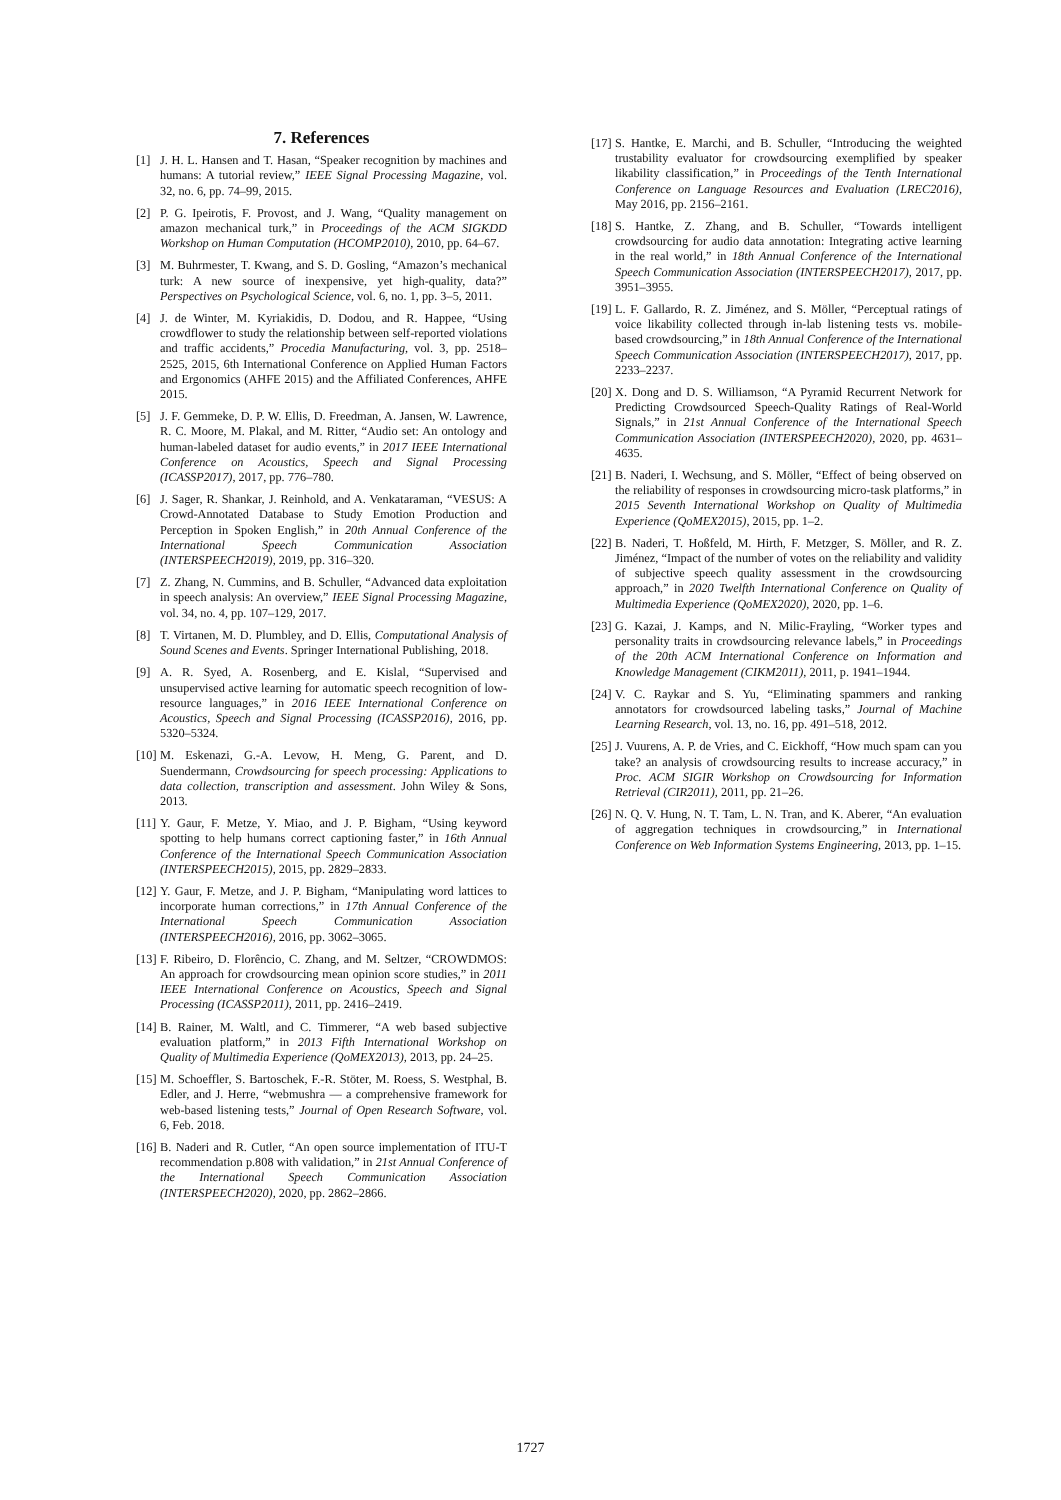7. References
[1] J. H. L. Hansen and T. Hasan, “Speaker recognition by machines and humans: A tutorial review,” IEEE Signal Processing Magazine, vol. 32, no. 6, pp. 74–99, 2015.
[2] P. G. Ipeirotis, F. Provost, and J. Wang, “Quality management on amazon mechanical turk,” in Proceedings of the ACM SIGKDD Workshop on Human Computation (HCOMP2010), 2010, pp. 64–67.
[3] M. Buhrmester, T. Kwang, and S. D. Gosling, “Amazon’s mechanical turk: A new source of inexpensive, yet high-quality, data?” Perspectives on Psychological Science, vol. 6, no. 1, pp. 3–5, 2011.
[4] J. de Winter, M. Kyriakidis, D. Dodou, and R. Happee, “Using crowdflower to study the relationship between self-reported violations and traffic accidents,” Procedia Manufacturing, vol. 3, pp. 2518–2525, 2015, 6th International Conference on Applied Human Factors and Ergonomics (AHFE 2015) and the Affiliated Conferences, AHFE 2015.
[5] J. F. Gemmeke, D. P. W. Ellis, D. Freedman, A. Jansen, W. Lawrence, R. C. Moore, M. Plakal, and M. Ritter, “Audio set: An ontology and human-labeled dataset for audio events,” in 2017 IEEE International Conference on Acoustics, Speech and Signal Processing (ICASSP2017), 2017, pp. 776–780.
[6] J. Sager, R. Shankar, J. Reinhold, and A. Venkataraman, “VESUS: A Crowd-Annotated Database to Study Emotion Production and Perception in Spoken English,” in 20th Annual Conference of the International Speech Communication Association (INTERSPEECH2019), 2019, pp. 316–320.
[7] Z. Zhang, N. Cummins, and B. Schuller, “Advanced data exploitation in speech analysis: An overview,” IEEE Signal Processing Magazine, vol. 34, no. 4, pp. 107–129, 2017.
[8] T. Virtanen, M. D. Plumbley, and D. Ellis, Computational Analysis of Sound Scenes and Events. Springer International Publishing, 2018.
[9] A. R. Syed, A. Rosenberg, and E. Kislal, “Supervised and unsupervised active learning for automatic speech recognition of low-resource languages,” in 2016 IEEE International Conference on Acoustics, Speech and Signal Processing (ICASSP2016), 2016, pp. 5320–5324.
[10] M. Eskenazi, G.-A. Levow, H. Meng, G. Parent, and D. Suendermann, Crowdsourcing for speech processing: Applications to data collection, transcription and assessment. John Wiley & Sons, 2013.
[11] Y. Gaur, F. Metze, Y. Miao, and J. P. Bigham, “Using keyword spotting to help humans correct captioning faster,” in 16th Annual Conference of the International Speech Communication Association (INTERSPEECH2015), 2015, pp. 2829–2833.
[12] Y. Gaur, F. Metze, and J. P. Bigham, “Manipulating word lattices to incorporate human corrections,” in 17th Annual Conference of the International Speech Communication Association (INTERSPEECH2016), 2016, pp. 3062–3065.
[13] F. Ribeiro, D. Florêncio, C. Zhang, and M. Seltzer, “CROWDMOS: An approach for crowdsourcing mean opinion score studies,” in 2011 IEEE International Conference on Acoustics, Speech and Signal Processing (ICASSP2011), 2011, pp. 2416–2419.
[14] B. Rainer, M. Waltl, and C. Timmerer, “A web based subjective evaluation platform,” in 2013 Fifth International Workshop on Quality of Multimedia Experience (QoMEX2013), 2013, pp. 24–25.
[15] M. Schoeffler, S. Bartoschek, F.-R. Stöter, M. Roess, S. Westphal, B. Edler, and J. Herre, “webmushra — a comprehensive framework for web-based listening tests,” Journal of Open Research Software, vol. 6, Feb. 2018.
[16] B. Naderi and R. Cutler, “An open source implementation of ITU-T recommendation p.808 with validation,” in 21st Annual Conference of the International Speech Communication Association (INTERSPEECH2020), 2020, pp. 2862–2866.
[17] S. Hantke, E. Marchi, and B. Schuller, “Introducing the weighted trustability evaluator for crowdsourcing exemplified by speaker likability classification,” in Proceedings of the Tenth International Conference on Language Resources and Evaluation (LREC2016), May 2016, pp. 2156–2161.
[18] S. Hantke, Z. Zhang, and B. Schuller, “Towards intelligent crowdsourcing for audio data annotation: Integrating active learning in the real world,” in 18th Annual Conference of the International Speech Communication Association (INTERSPEECH2017), 2017, pp. 3951–3955.
[19] L. F. Gallardo, R. Z. Jiménez, and S. Möller, “Perceptual ratings of voice likability collected through in-lab listening tests vs. mobile-based crowdsourcing,” in 18th Annual Conference of the International Speech Communication Association (INTERSPEECH2017), 2017, pp. 2233–2237.
[20] X. Dong and D. S. Williamson, “A Pyramid Recurrent Network for Predicting Crowdsourced Speech-Quality Ratings of Real-World Signals,” in 21st Annual Conference of the International Speech Communication Association (INTERSPEECH2020), 2020, pp. 4631–4635.
[21] B. Naderi, I. Wechsung, and S. Möller, “Effect of being observed on the reliability of responses in crowdsourcing micro-task platforms,” in 2015 Seventh International Workshop on Quality of Multimedia Experience (QoMEX2015), 2015, pp. 1–2.
[22] B. Naderi, T. Hoßfeld, M. Hirth, F. Metzger, S. Möller, and R. Z. Jiménez, “Impact of the number of votes on the reliability and validity of subjective speech quality assessment in the crowdsourcing approach,” in 2020 Twelfth International Conference on Quality of Multimedia Experience (QoMEX2020), 2020, pp. 1–6.
[23] G. Kazai, J. Kamps, and N. Milic-Frayling, “Worker types and personality traits in crowdsourcing relevance labels,” in Proceedings of the 20th ACM International Conference on Information and Knowledge Management (CIKM2011), 2011, p. 1941–1944.
[24] V. C. Raykar and S. Yu, “Eliminating spammers and ranking annotators for crowdsourced labeling tasks,” Journal of Machine Learning Research, vol. 13, no. 16, pp. 491–518, 2012.
[25] J. Vuurens, A. P. de Vries, and C. Eickhoff, “How much spam can you take? an analysis of crowdsourcing results to increase accuracy,” in Proc. ACM SIGIR Workshop on Crowdsourcing for Information Retrieval (CIR2011), 2011, pp. 21–26.
[26] N. Q. V. Hung, N. T. Tam, L. N. Tran, and K. Aberer, “An evaluation of aggregation techniques in crowdsourcing,” in International Conference on Web Information Systems Engineering, 2013, pp. 1–15.
1727